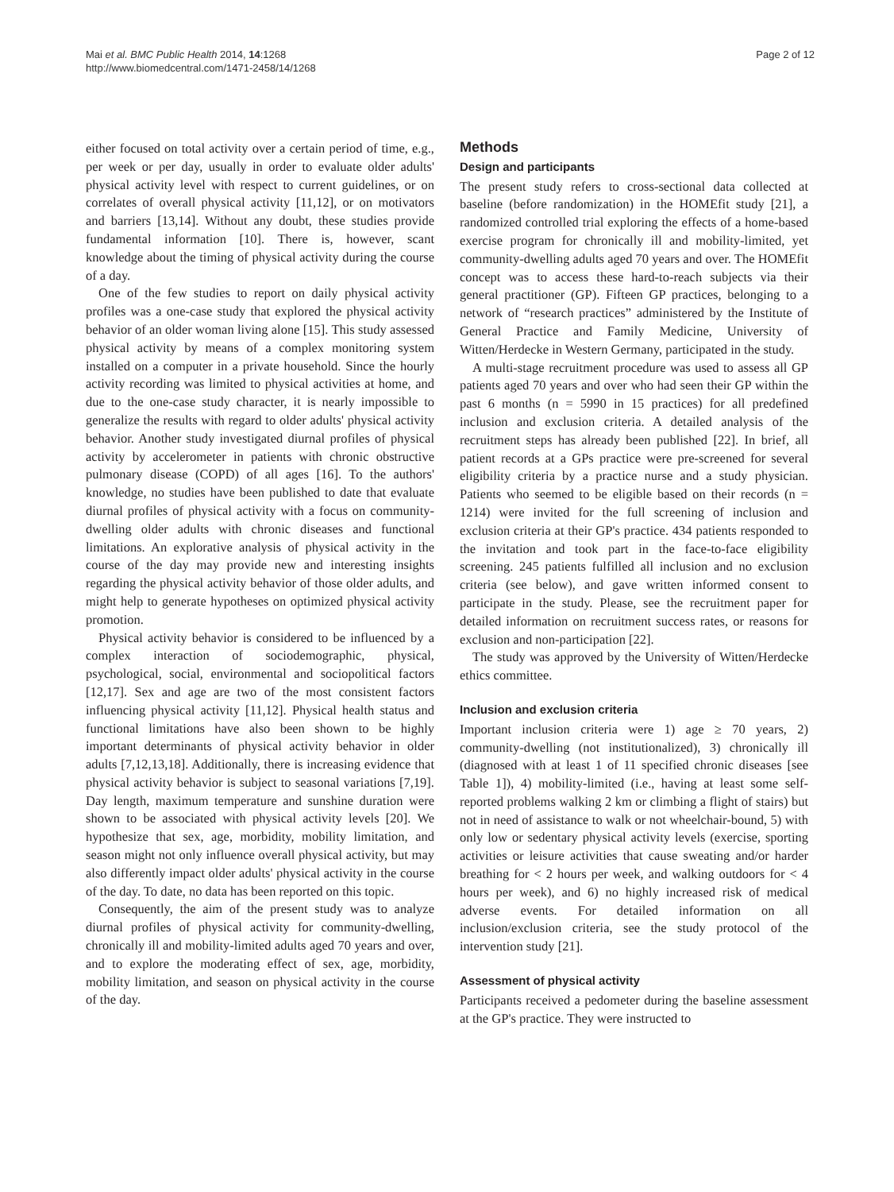Mai et al. BMC Public Health 2014, 14:1268
http://www.biomedcentral.com/1471-2458/14/1268
Page 2 of 12
either focused on total activity over a certain period of time, e.g., per week or per day, usually in order to evaluate older adults' physical activity level with respect to current guidelines, or on correlates of overall physical activity [11,12], or on motivators and barriers [13,14]. Without any doubt, these studies provide fundamental information [10]. There is, however, scant knowledge about the timing of physical activity during the course of a day.
One of the few studies to report on daily physical activity profiles was a one-case study that explored the physical activity behavior of an older woman living alone [15]. This study assessed physical activity by means of a complex monitoring system installed on a computer in a private household. Since the hourly activity recording was limited to physical activities at home, and due to the one-case study character, it is nearly impossible to generalize the results with regard to older adults' physical activity behavior. Another study investigated diurnal profiles of physical activity by accelerometer in patients with chronic obstructive pulmonary disease (COPD) of all ages [16]. To the authors' knowledge, no studies have been published to date that evaluate diurnal profiles of physical activity with a focus on community-dwelling older adults with chronic diseases and functional limitations. An explorative analysis of physical activity in the course of the day may provide new and interesting insights regarding the physical activity behavior of those older adults, and might help to generate hypotheses on optimized physical activity promotion.
Physical activity behavior is considered to be influenced by a complex interaction of sociodemographic, physical, psychological, social, environmental and sociopolitical factors [12,17]. Sex and age are two of the most consistent factors influencing physical activity [11,12]. Physical health status and functional limitations have also been shown to be highly important determinants of physical activity behavior in older adults [7,12,13,18]. Additionally, there is increasing evidence that physical activity behavior is subject to seasonal variations [7,19]. Day length, maximum temperature and sunshine duration were shown to be associated with physical activity levels [20]. We hypothesize that sex, age, morbidity, mobility limitation, and season might not only influence overall physical activity, but may also differently impact older adults' physical activity in the course of the day. To date, no data has been reported on this topic.
Consequently, the aim of the present study was to analyze diurnal profiles of physical activity for community-dwelling, chronically ill and mobility-limited adults aged 70 years and over, and to explore the moderating effect of sex, age, morbidity, mobility limitation, and season on physical activity in the course of the day.
Methods
Design and participants
The present study refers to cross-sectional data collected at baseline (before randomization) in the HOMEfit study [21], a randomized controlled trial exploring the effects of a home-based exercise program for chronically ill and mobility-limited, yet community-dwelling adults aged 70 years and over. The HOMEfit concept was to access these hard-to-reach subjects via their general practitioner (GP). Fifteen GP practices, belonging to a network of “research practices” administered by the Institute of General Practice and Family Medicine, University of Witten/Herdecke in Western Germany, participated in the study.
A multi-stage recruitment procedure was used to assess all GP patients aged 70 years and over who had seen their GP within the past 6 months (n = 5990 in 15 practices) for all predefined inclusion and exclusion criteria. A detailed analysis of the recruitment steps has already been published [22]. In brief, all patient records at a GPs practice were pre-screened for several eligibility criteria by a practice nurse and a study physician. Patients who seemed to be eligible based on their records (n = 1214) were invited for the full screening of inclusion and exclusion criteria at their GP's practice. 434 patients responded to the invitation and took part in the face-to-face eligibility screening. 245 patients fulfilled all inclusion and no exclusion criteria (see below), and gave written informed consent to participate in the study. Please, see the recruitment paper for detailed information on recruitment success rates, or reasons for exclusion and non-participation [22].
The study was approved by the University of Witten/Herdecke ethics committee.
Inclusion and exclusion criteria
Important inclusion criteria were 1) age ≥ 70 years, 2) community-dwelling (not institutionalized), 3) chronically ill (diagnosed with at least 1 of 11 specified chronic diseases [see Table 1]), 4) mobility-limited (i.e., having at least some self-reported problems walking 2 km or climbing a flight of stairs) but not in need of assistance to walk or not wheelchair-bound, 5) with only low or sedentary physical activity levels (exercise, sporting activities or leisure activities that cause sweating and/or harder breathing for < 2 hours per week, and walking outdoors for < 4 hours per week), and 6) no highly increased risk of medical adverse events. For detailed information on all inclusion/exclusion criteria, see the study protocol of the intervention study [21].
Assessment of physical activity
Participants received a pedometer during the baseline assessment at the GP's practice. They were instructed to